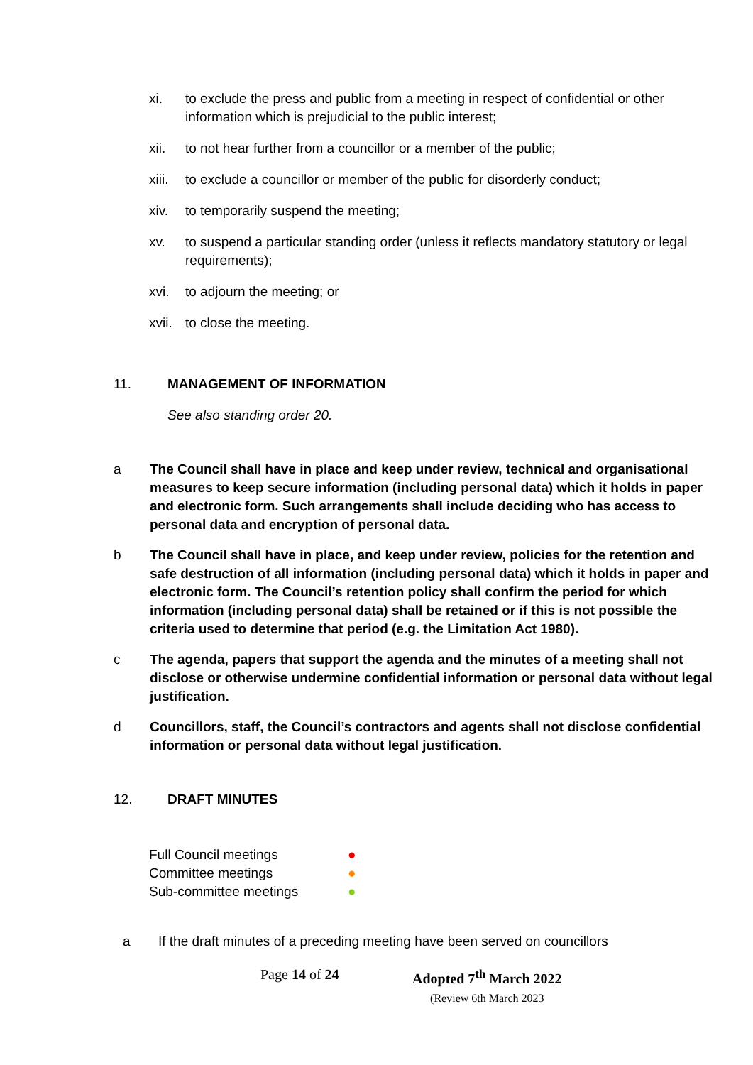xi. to exclude the press and public from a meeting in respect of confidential or other information which is prejudicial to the public interest;
xii. to not hear further from a councillor or a member of the public;
xiii. to exclude a councillor or member of the public for disorderly conduct;
xiv. to temporarily suspend the meeting;
xv. to suspend a particular standing order (unless it reflects mandatory statutory or legal requirements);
xvi. to adjourn the meeting; or
xvii. to close the meeting.
11. MANAGEMENT OF INFORMATION
See also standing order 20.
a The Council shall have in place and keep under review, technical and organisational measures to keep secure information (including personal data) which it holds in paper and electronic form. Such arrangements shall include deciding who has access to personal data and encryption of personal data.
b The Council shall have in place, and keep under review, policies for the retention and safe destruction of all information (including personal data) which it holds in paper and electronic form. The Council’s retention policy shall confirm the period for which information (including personal data) shall be retained or if this is not possible the criteria used to determine that period (e.g. the Limitation Act 1980).
c The agenda, papers that support the agenda and the minutes of a meeting shall not disclose or otherwise undermine confidential information or personal data without legal justification.
d Councillors, staff, the Council’s contractors and agents shall not disclose confidential information or personal data without legal justification.
12. DRAFT MINUTES
| Full Council meetings | ● |
| Committee meetings | ● |
| Sub-committee meetings | ● |
a If the draft minutes of a preceding meeting have been served on councillors
Page 14 of 24 Adopted 7<sup>th</sup> March 2022
(Review 6th March 2023